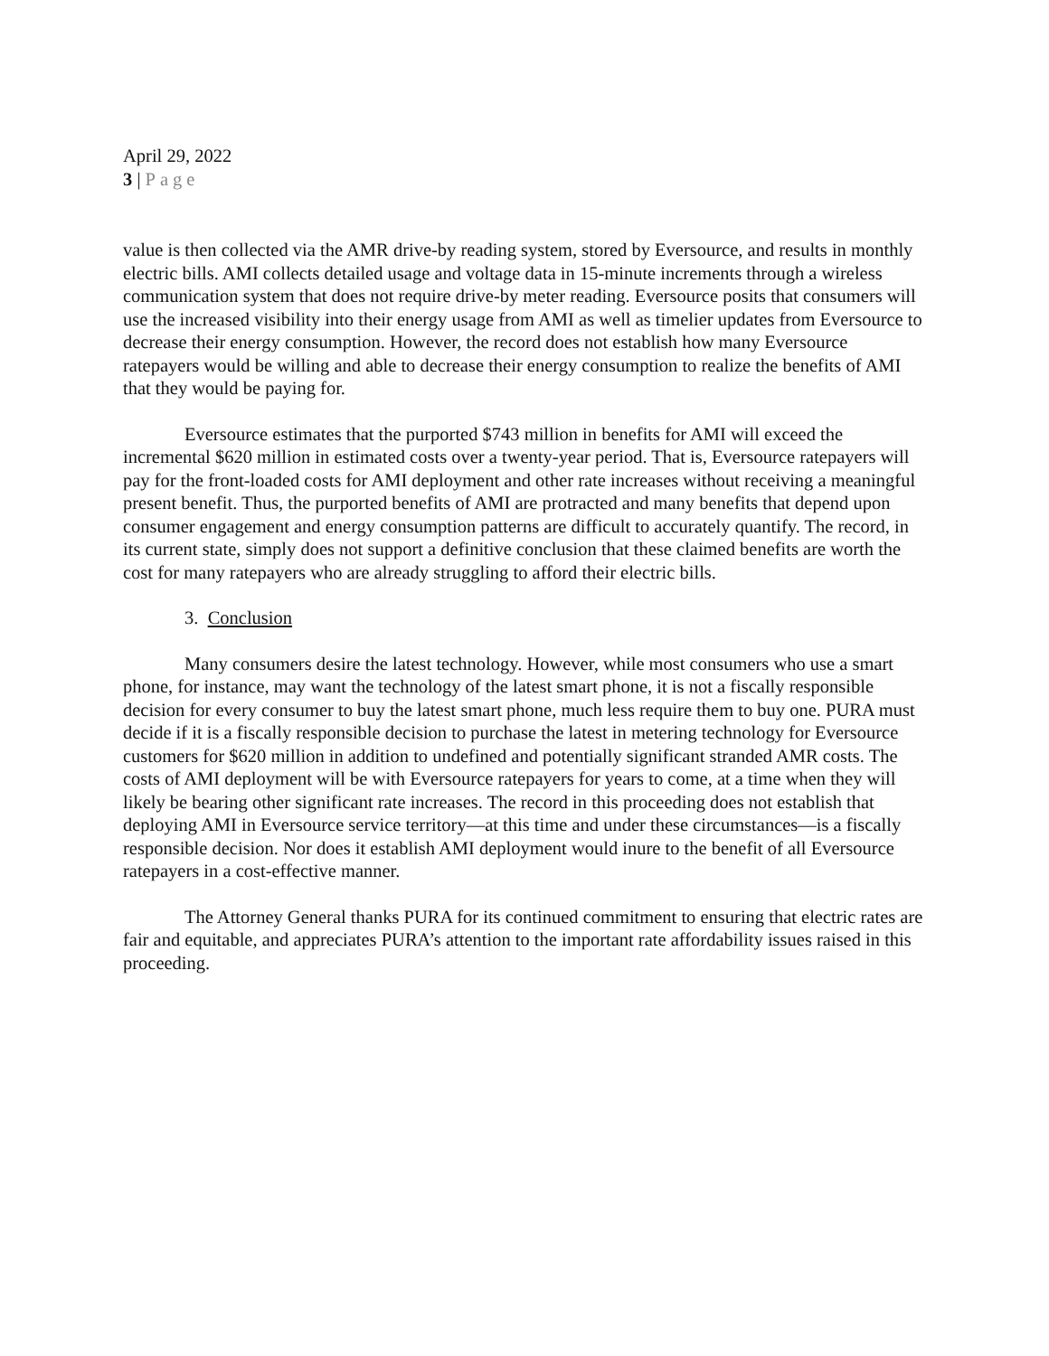April 29, 2022
3 | Page
value is then collected via the AMR drive-by reading system, stored by Eversource, and results in monthly electric bills. AMI collects detailed usage and voltage data in 15-minute increments through a wireless communication system that does not require drive-by meter reading. Eversource posits that consumers will use the increased visibility into their energy usage from AMI as well as timelier updates from Eversource to decrease their energy consumption. However, the record does not establish how many Eversource ratepayers would be willing and able to decrease their energy consumption to realize the benefits of AMI that they would be paying for.
Eversource estimates that the purported $743 million in benefits for AMI will exceed the incremental $620 million in estimated costs over a twenty-year period. That is, Eversource ratepayers will pay for the front-loaded costs for AMI deployment and other rate increases without receiving a meaningful present benefit. Thus, the purported benefits of AMI are protracted and many benefits that depend upon consumer engagement and energy consumption patterns are difficult to accurately quantify. The record, in its current state, simply does not support a definitive conclusion that these claimed benefits are worth the cost for many ratepayers who are already struggling to afford their electric bills.
3. Conclusion
Many consumers desire the latest technology. However, while most consumers who use a smart phone, for instance, may want the technology of the latest smart phone, it is not a fiscally responsible decision for every consumer to buy the latest smart phone, much less require them to buy one. PURA must decide if it is a fiscally responsible decision to purchase the latest in metering technology for Eversource customers for $620 million in addition to undefined and potentially significant stranded AMR costs. The costs of AMI deployment will be with Eversource ratepayers for years to come, at a time when they will likely be bearing other significant rate increases. The record in this proceeding does not establish that deploying AMI in Eversource service territory—at this time and under these circumstances—is a fiscally responsible decision. Nor does it establish AMI deployment would inure to the benefit of all Eversource ratepayers in a cost-effective manner.
The Attorney General thanks PURA for its continued commitment to ensuring that electric rates are fair and equitable, and appreciates PURA’s attention to the important rate affordability issues raised in this proceeding.